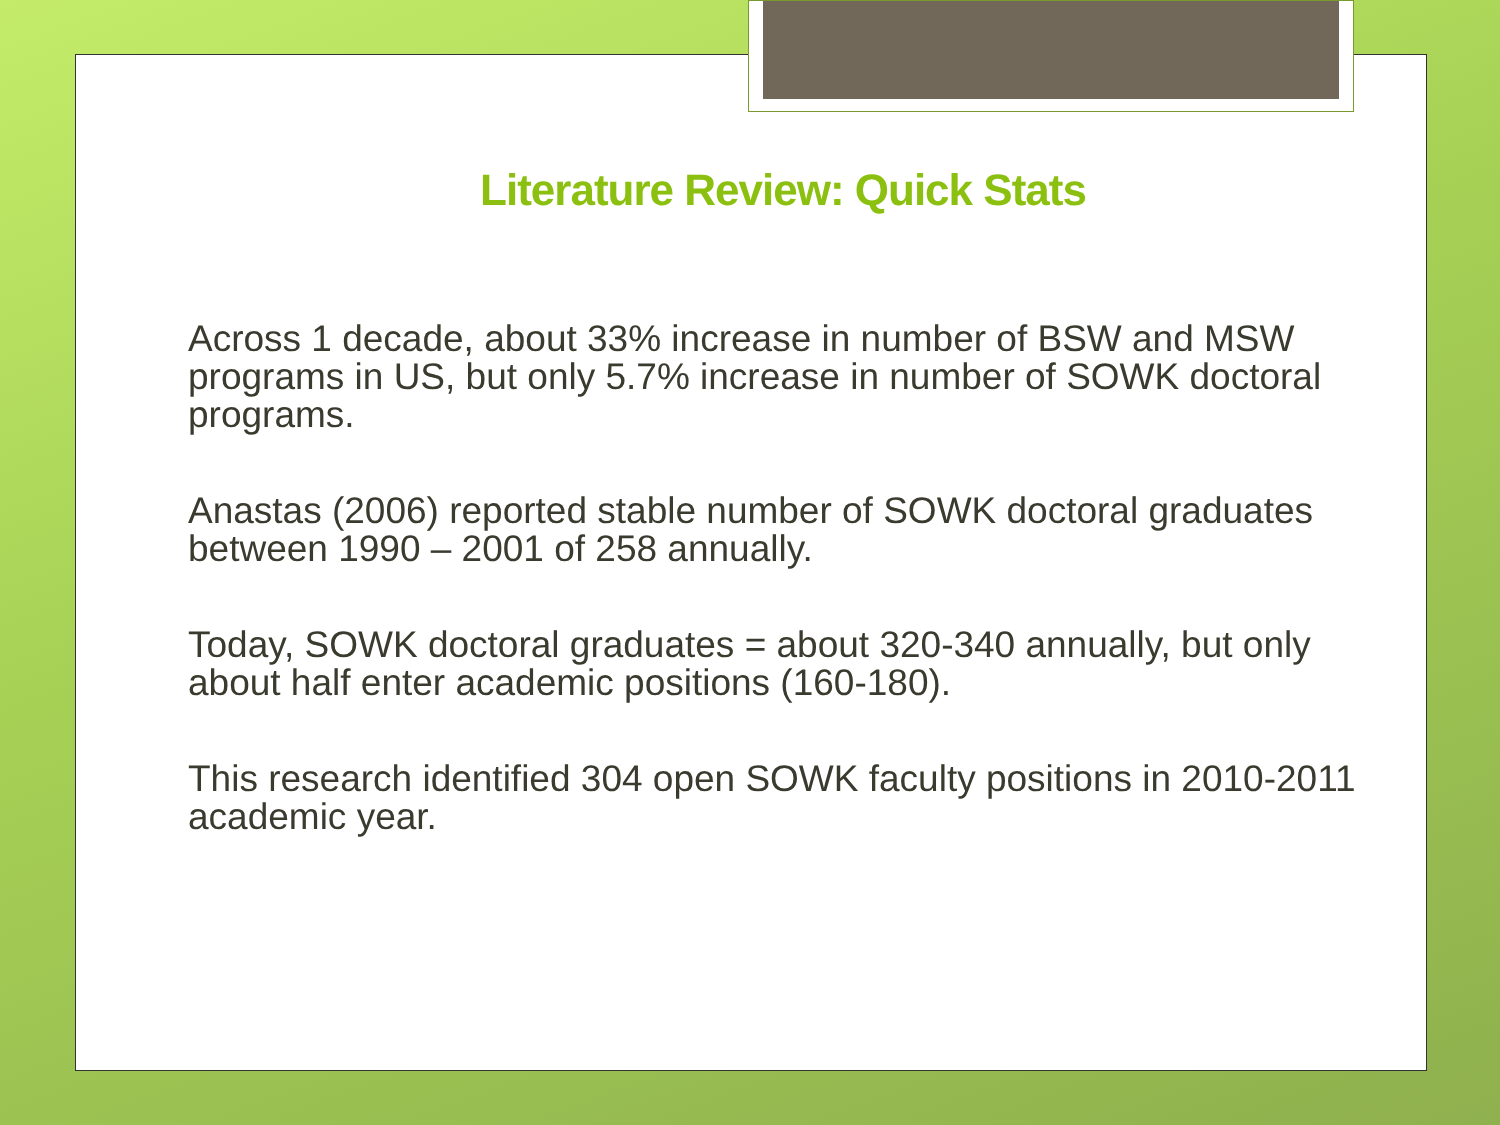Literature Review: Quick Stats
Across 1 decade, about 33% increase in number of BSW and MSW programs in US, but only 5.7% increase in number of SOWK doctoral programs.
Anastas (2006) reported stable number of SOWK doctoral graduates between 1990 – 2001 of 258 annually.
Today, SOWK doctoral graduates = about 320-340 annually, but only about half enter academic positions (160-180).
This research identified 304 open SOWK faculty positions in 2010-2011 academic year.